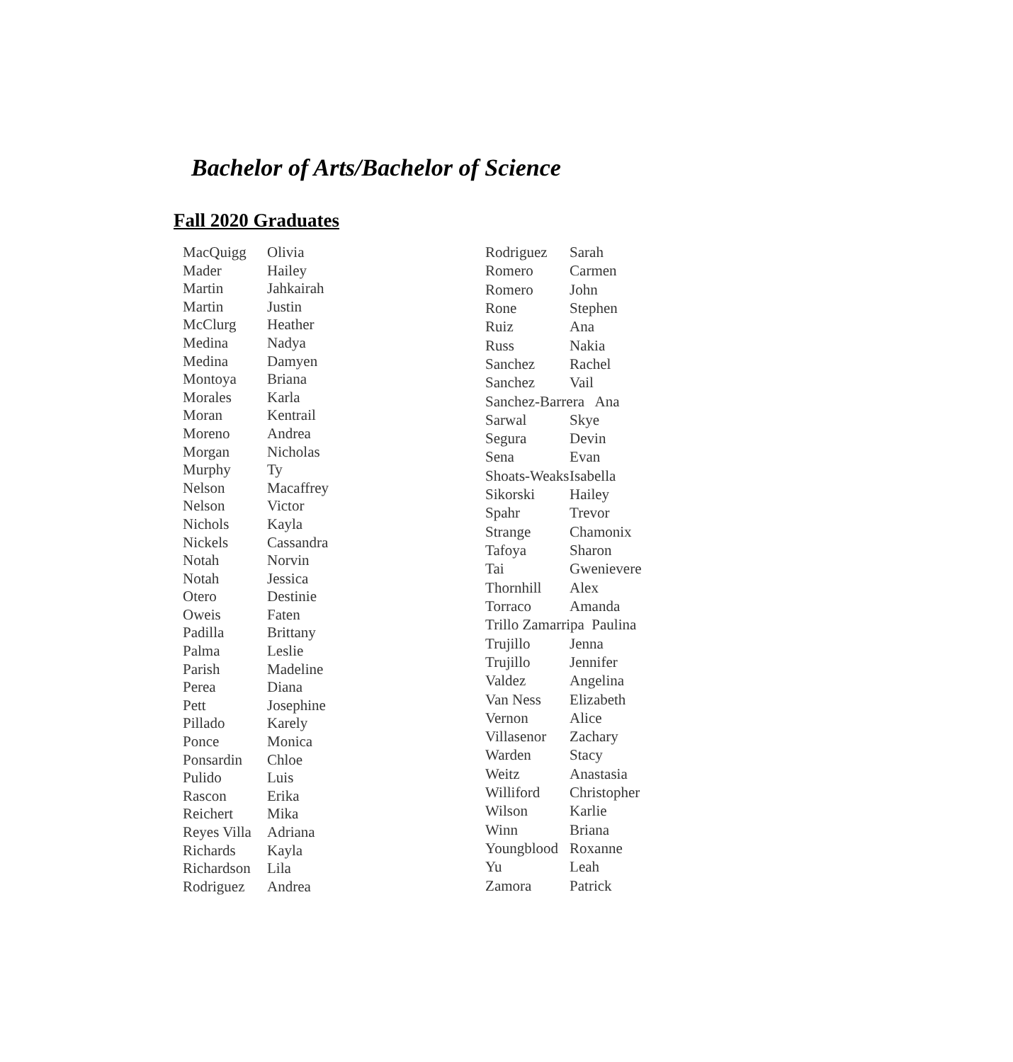Bachelor of Arts/Bachelor of Science
Fall 2020 Graduates
| MacQuigg | Olivia |
| Mader | Hailey |
| Martin | Jahkairah |
| Martin | Justin |
| McClurg | Heather |
| Medina | Nadya |
| Medina | Damyen |
| Montoya | Briana |
| Morales | Karla |
| Moran | Kentrail |
| Moreno | Andrea |
| Morgan | Nicholas |
| Murphy | Ty |
| Nelson | Macaffrey |
| Nelson | Victor |
| Nichols | Kayla |
| Nickels | Cassandra |
| Notah | Norvin |
| Notah | Jessica |
| Otero | Destinie |
| Oweis | Faten |
| Padilla | Brittany |
| Palma | Leslie |
| Parish | Madeline |
| Perea | Diana |
| Pett | Josephine |
| Pillado | Karely |
| Ponce | Monica |
| Ponsardin | Chloe |
| Pulido | Luis |
| Rascon | Erika |
| Reichert | Mika |
| Reyes Villa | Adriana |
| Richards | Kayla |
| Richardson | Lila |
| Rodriguez | Andrea |
| Rodriguez | Sarah |
| Romero | Carmen |
| Romero | John |
| Rone | Stephen |
| Ruiz | Ana |
| Russ | Nakia |
| Sanchez | Rachel |
| Sanchez | Vail |
| Sanchez-Barrera Ana | |
| Sarwal | Skye |
| Segura | Devin |
| Sena | Evan |
| Shoats-Weaks | Isabella |
| Sikorski | Hailey |
| Spahr | Trevor |
| Strange | Chamonix |
| Tafoya | Sharon |
| Tai | Gwenievere |
| Thornhill | Alex |
| Torraco | Amanda |
| Trillo Zamarripa Paulina | |
| Trujillo | Jenna |
| Trujillo | Jennifer |
| Valdez | Angelina |
| Van Ness | Elizabeth |
| Vernon | Alice |
| Villasenor | Zachary |
| Warden | Stacy |
| Weitz | Anastasia |
| Williford | Christopher |
| Wilson | Karlie |
| Winn | Briana |
| Youngblood | Roxanne |
| Yu | Leah |
| Zamora | Patrick |